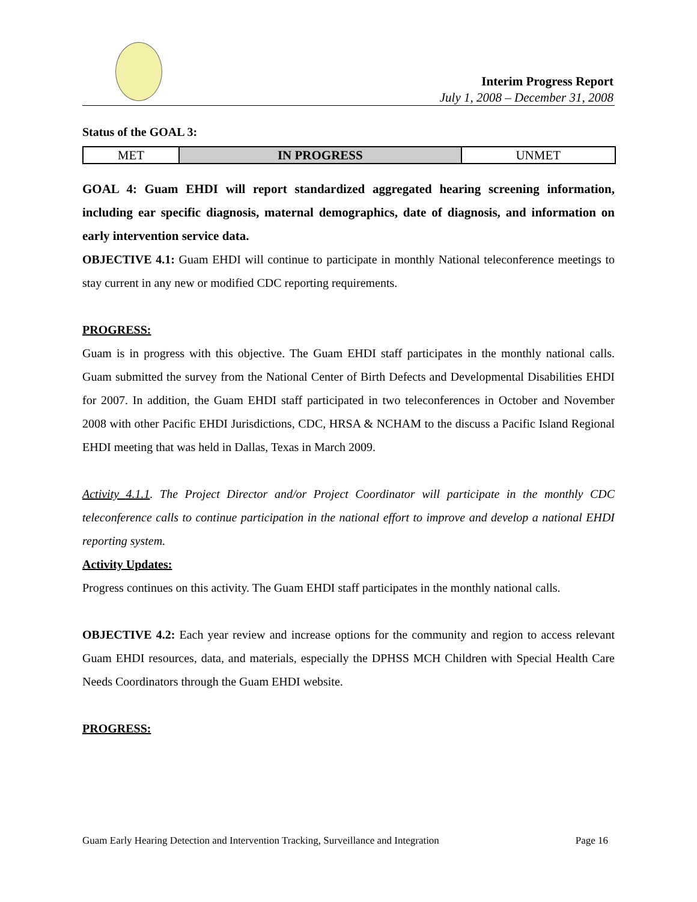Interim Progress Report
July 1, 2008 – December 31, 2008
Status of the GOAL 3:
| MET | IN PROGRESS | UNMET |
GOAL 4: Guam EHDI will report standardized aggregated hearing screening information, including ear specific diagnosis, maternal demographics, date of diagnosis, and information on early intervention service data.
OBJECTIVE 4.1: Guam EHDI will continue to participate in monthly National teleconference meetings to stay current in any new or modified CDC reporting requirements.
PROGRESS:
Guam is in progress with this objective. The Guam EHDI staff participates in the monthly national calls. Guam submitted the survey from the National Center of Birth Defects and Developmental Disabilities EHDI for 2007. In addition, the Guam EHDI staff participated in two teleconferences in October and November 2008 with other Pacific EHDI Jurisdictions, CDC, HRSA & NCHAM to the discuss a Pacific Island Regional EHDI meeting that was held in Dallas, Texas in March 2009.
Activity 4.1.1. The Project Director and/or Project Coordinator will participate in the monthly CDC teleconference calls to continue participation in the national effort to improve and develop a national EHDI reporting system.
Activity Updates:
Progress continues on this activity. The Guam EHDI staff participates in the monthly national calls.
OBJECTIVE 4.2: Each year review and increase options for the community and region to access relevant Guam EHDI resources, data, and materials, especially the DPHSS MCH Children with Special Health Care Needs Coordinators through the Guam EHDI website.
PROGRESS:
Guam Early Hearing Detection and Intervention Tracking, Surveillance and Integration Page 16